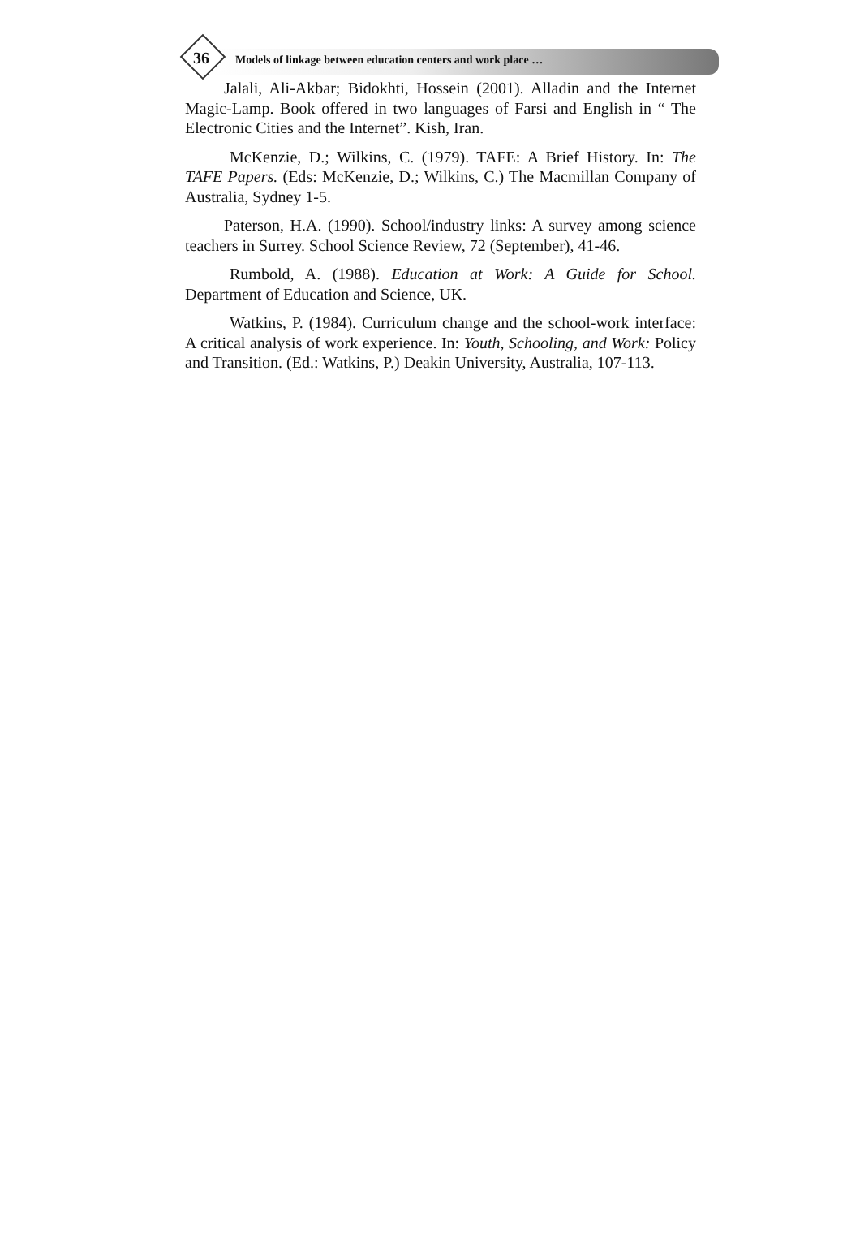36
Models of linkage between education centers and work place …
Jalali, Ali-Akbar; Bidokhti, Hossein (2001). Alladin and the Internet Magic-Lamp. Book offered in two languages of Farsi and English in “ The Electronic Cities and the Internet”. Kish, Iran.
McKenzie, D.; Wilkins, C. (1979). TAFE: A Brief History. In: The TAFE Papers. (Eds: McKenzie, D.; Wilkins, C.) The Macmillan Company of Australia, Sydney 1-5.
Paterson, H.A. (1990). School/industry links: A survey among science teachers in Surrey. School Science Review, 72 (September), 41-46.
Rumbold, A. (1988). Education at Work: A Guide for School. Department of Education and Science, UK.
Watkins, P. (1984). Curriculum change and the school-work interface: A critical analysis of work experience. In: Youth, Schooling, and Work: Policy and Transition. (Ed.: Watkins, P.) Deakin University, Australia, 107-113.